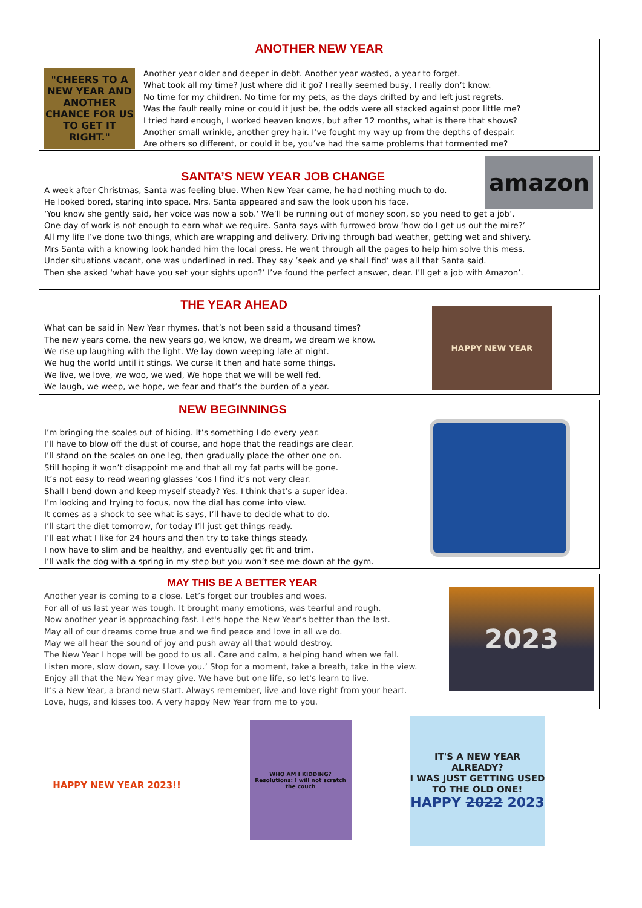ANOTHER NEW YEAR
"CHEERS TO A NEW YEAR AND ANOTHER CHANCE FOR US TO GET IT RIGHT."
Another year older and deeper in debt. Another year wasted, a year to forget.
What took all my time? Just where did it go? I really seemed busy, I really don’t know.
No time for my children. No time for my pets, as the days drifted by and left just regrets.
Was the fault really mine or could it just be, the odds were all stacked against poor little me?
I tried hard enough, I worked heaven knows, but after 12 months, what is there that shows?
Another small wrinkle, another grey hair. I’ve fought my way up from the depths of despair.
Are others so different, or could it be, you’ve had the same problems that tormented me?
amazon
SANTA’S NEW YEAR JOB CHANGE
A week after Christmas, Santa was feeling blue. When New Year came, he had nothing much to do.
He looked bored, staring into space. Mrs. Santa appeared and saw the look upon his face.
‘You know she gently said, her voice was now a sob.‘ We’ll be running out of money soon, so you need to get a job’.
One day of work is not enough to earn what we require. Santa says with furrowed brow ‘how do I get us out the mire?’
All my life I’ve done two things, which are wrapping and delivery. Driving through bad weather, getting wet and shivery.
Mrs Santa with a knowing look handed him the local press. He went through all the pages to help him solve this mess.
Under situations vacant, one was underlined in red. They say ’seek and ye shall find’ was all that Santa said.
Then she asked ‘what have you set your sights upon?’ I’ve found the perfect answer, dear. I’ll get a job with Amazon’.
THE YEAR AHEAD
What can be said in New Year rhymes, that’s not been said a thousand times?
The new years come, the new years go, we know, we dream, we dream we know.
We rise up laughing with the light. We lay down weeping late at night.
We hug the world until it stings. We curse it then and hate some things.
We live, we love, we woo, we wed, We hope that we will be well fed.
We laugh, we weep, we hope, we fear and that’s the burden of a year.
HAPPY NEW YEAR
NEW BEGINNINGS
I’m bringing the scales out of hiding. It’s something I do every year.
I’ll have to blow off the dust of course, and hope that the readings are clear.
I’ll stand on the scales on one leg, then gradually place the other one on.
Still hoping it won’t disappoint me and that all my fat parts will be gone.
It’s not easy to read wearing glasses ‘cos I find it’s not very clear.
Shall I bend down and keep myself steady? Yes. I think that’s a super idea.
I’m looking and trying to focus, now the dial has come into view.
It comes as a shock to see what is says, I’ll have to decide what to do.
I’ll start the diet tomorrow, for today I’ll just get things ready.
I’ll eat what I like for 24 hours and then try to take things steady.
I now have to slim and be healthy, and eventually get fit and trim.
I’ll walk the dog with a spring in my step but you won’t see me down at the gym.
MAY THIS BE A BETTER YEAR
Another year is coming to a close. Let’s forget our troubles and woes.
For all of us last year was tough. It brought many emotions, was tearful and rough.
Now another year is approaching fast. Let's hope the New Year’s better than the last.
May all of our dreams come true and we find peace and love in all we do.
May we all hear the sound of joy and push away all that would destroy.
The New Year I hope will be good to us all. Care and calm, a helping hand when we fall.
Listen more, slow down, say. I love you.’ Stop for a moment, take a breath, take in the view.
Enjoy all that the New Year may give. We have but one life, so let's learn to live.
It's a New Year, a brand new start. Always remember, live and love right from your heart.
Love, hugs, and kisses too. A very happy New Year from me to you.
2023
HAPPY NEW YEAR 2023!!
WHO AM I KIDDING? Resolutions: I will not scratch the couch
IT'S A NEW YEAR ALREADY?
I WAS JUST GETTING USED TO THE OLD ONE!
HAPPY 2022 2023